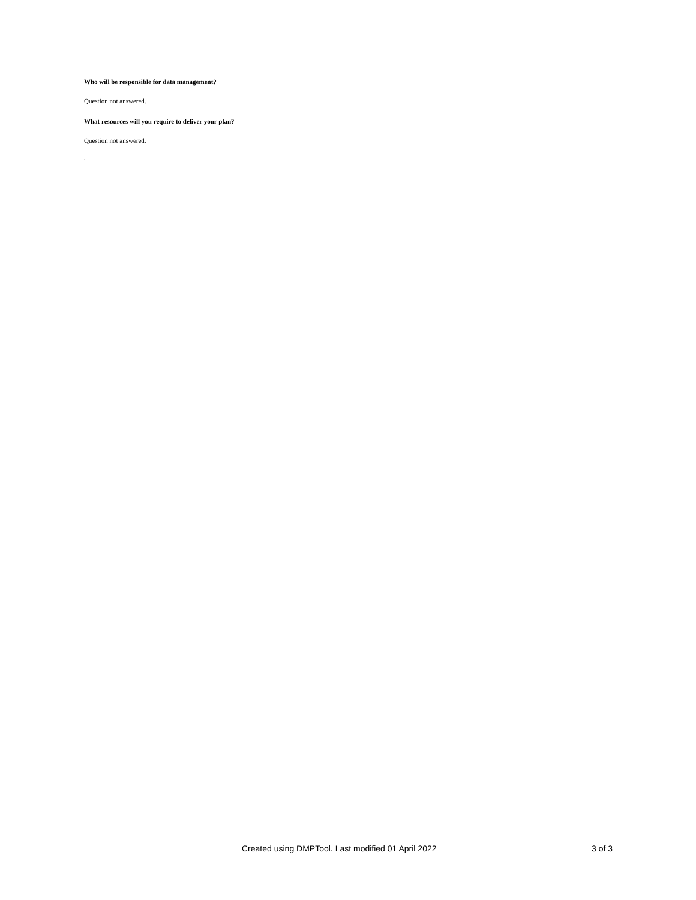Who will be responsible for data management?
Question not answered.
What resources will you require to deliver your plan?
Question not answered.
.
Created using DMPTool. Last modified 01 April 2022 3 of 3